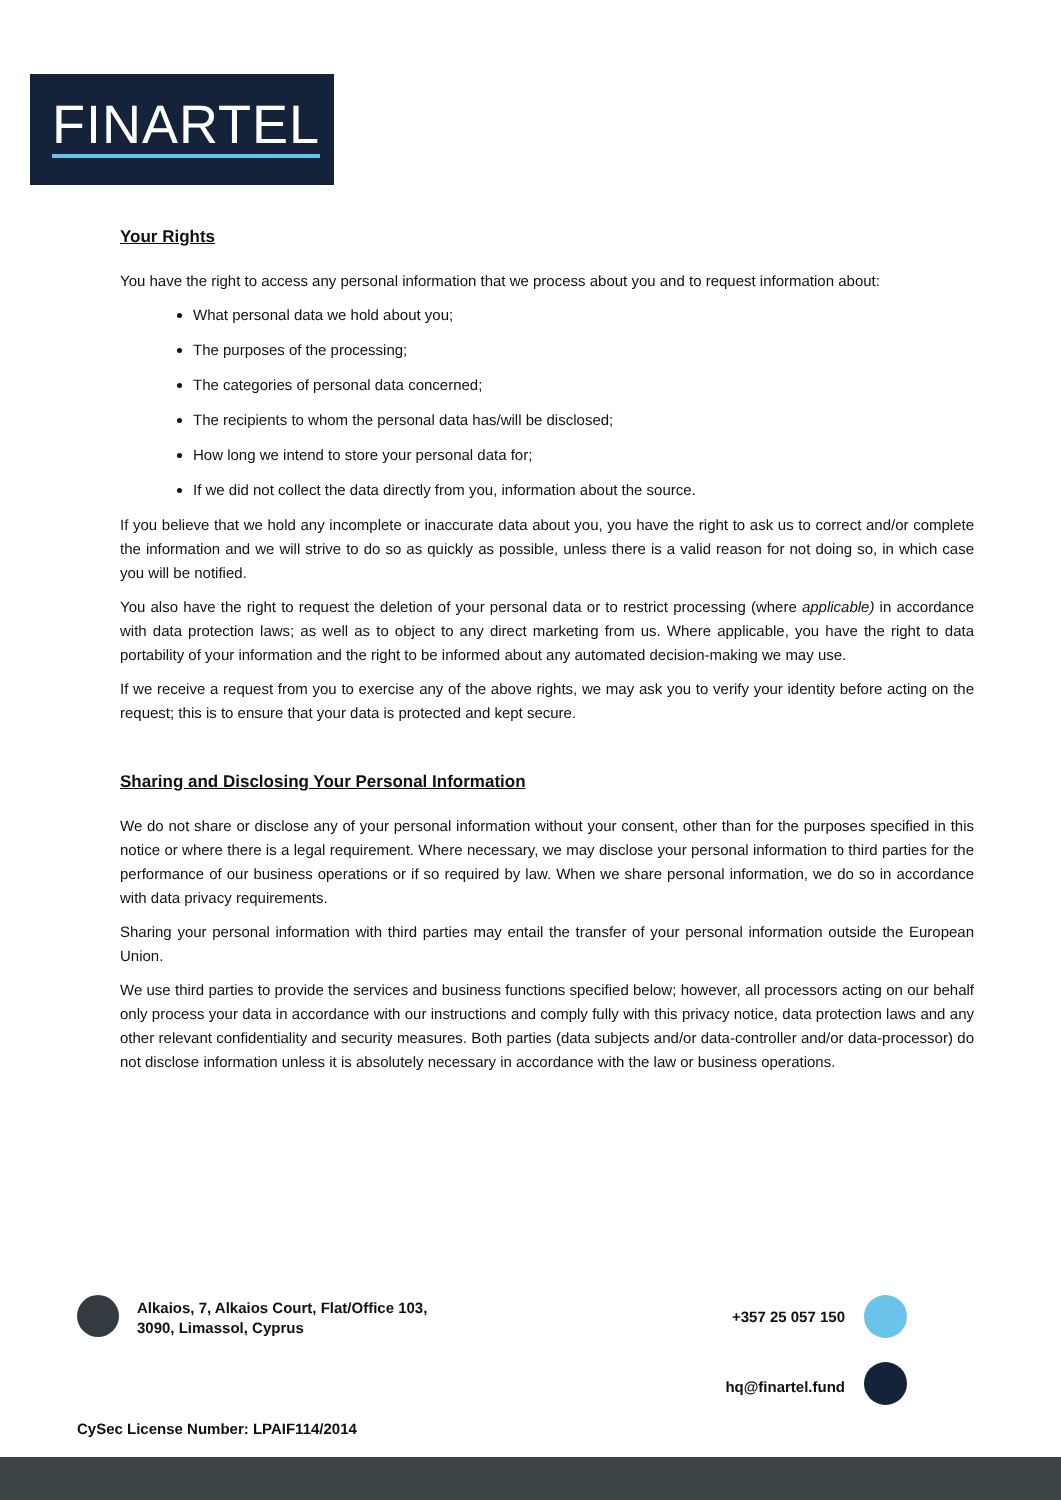FINARTEL
Your Rights
You have the right to access any personal information that we process about you and to request information about:
What personal data we hold about you;
The purposes of the processing;
The categories of personal data concerned;
The recipients to whom the personal data has/will be disclosed;
How long we intend to store your personal data for;
If we did not collect the data directly from you, information about the source.
If you believe that we hold any incomplete or inaccurate data about you, you have the right to ask us to correct and/or complete the information and we will strive to do so as quickly as possible, unless there is a valid reason for not doing so, in which case you will be notified.
You also have the right to request the deletion of your personal data or to restrict processing (where applicable) in accordance with data protection laws; as well as to object to any direct marketing from us. Where applicable, you have the right to data portability of your information and the right to be informed about any automated decision-making we may use.
If we receive a request from you to exercise any of the above rights, we may ask you to verify your identity before acting on the request; this is to ensure that your data is protected and kept secure.
Sharing and Disclosing Your Personal Information
We do not share or disclose any of your personal information without your consent, other than for the purposes specified in this notice or where there is a legal requirement. Where necessary, we may disclose your personal information to third parties for the performance of our business operations or if so required by law. When we share personal information, we do so in accordance with data privacy requirements.
Sharing your personal information with third parties may entail the transfer of your personal information outside the European Union.
We use third parties to provide the services and business functions specified below; however, all processors acting on our behalf only process your data in accordance with our instructions and comply fully with this privacy notice, data protection laws and any other relevant confidentiality and security measures. Both parties (data subjects and/or data-controller and/or data-processor) do not disclose information unless it is absolutely necessary in accordance with the law or business operations.
Alkaios, 7, Alkaios Court, Flat/Office 103,
3090, Limassol, Cyprus
+357 25 057 150
hq@finartel.fund
CySec License Number: LPAIF114/2014